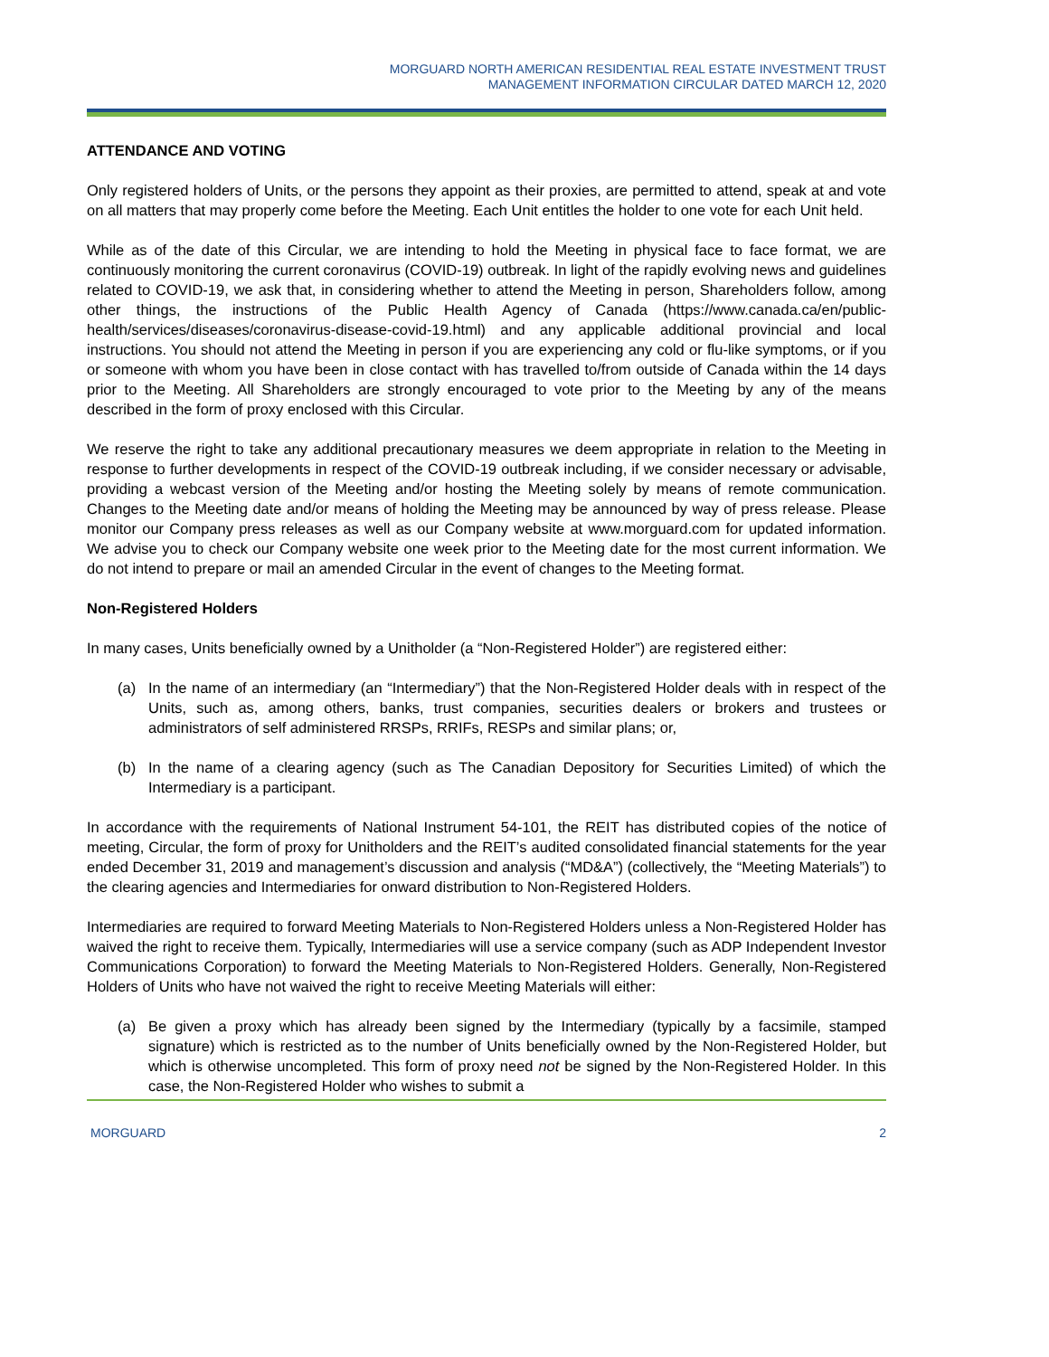MORGUARD NORTH AMERICAN RESIDENTIAL REAL ESTATE INVESTMENT TRUST
MANAGEMENT INFORMATION CIRCULAR DATED MARCH 12, 2020
ATTENDANCE AND VOTING
Only registered holders of Units, or the persons they appoint as their proxies, are permitted to attend, speak at and vote on all matters that may properly come before the Meeting. Each Unit entitles the holder to one vote for each Unit held.
While as of the date of this Circular, we are intending to hold the Meeting in physical face to face format, we are continuously monitoring the current coronavirus (COVID-19) outbreak. In light of the rapidly evolving news and guidelines related to COVID-19, we ask that, in considering whether to attend the Meeting in person, Shareholders follow, among other things, the instructions of the Public Health Agency of Canada (https://www.canada.ca/en/public-health/services/diseases/coronavirus-disease-covid-19.html) and any applicable additional provincial and local instructions. You should not attend the Meeting in person if you are experiencing any cold or flu-like symptoms, or if you or someone with whom you have been in close contact with has travelled to/from outside of Canada within the 14 days prior to the Meeting. All Shareholders are strongly encouraged to vote prior to the Meeting by any of the means described in the form of proxy enclosed with this Circular.
We reserve the right to take any additional precautionary measures we deem appropriate in relation to the Meeting in response to further developments in respect of the COVID-19 outbreak including, if we consider necessary or advisable, providing a webcast version of the Meeting and/or hosting the Meeting solely by means of remote communication. Changes to the Meeting date and/or means of holding the Meeting may be announced by way of press release. Please monitor our Company press releases as well as our Company website at www.morguard.com for updated information. We advise you to check our Company website one week prior to the Meeting date for the most current information. We do not intend to prepare or mail an amended Circular in the event of changes to the Meeting format.
Non-Registered Holders
In many cases, Units beneficially owned by a Unitholder (a “Non-Registered Holder”) are registered either:
(a) In the name of an intermediary (an “Intermediary”) that the Non-Registered Holder deals with in respect of the Units, such as, among others, banks, trust companies, securities dealers or brokers and trustees or administrators of self administered RRSPs, RRIFs, RESPs and similar plans; or,
(b) In the name of a clearing agency (such as The Canadian Depository for Securities Limited) of which the Intermediary is a participant.
In accordance with the requirements of National Instrument 54-101, the REIT has distributed copies of the notice of meeting, Circular, the form of proxy for Unitholders and the REIT’s audited consolidated financial statements for the year ended December 31, 2019 and management’s discussion and analysis (“MD&A”) (collectively, the “Meeting Materials”) to the clearing agencies and Intermediaries for onward distribution to Non-Registered Holders.
Intermediaries are required to forward Meeting Materials to Non-Registered Holders unless a Non-Registered Holder has waived the right to receive them. Typically, Intermediaries will use a service company (such as ADP Independent Investor Communications Corporation) to forward the Meeting Materials to Non-Registered Holders. Generally, Non-Registered Holders of Units who have not waived the right to receive Meeting Materials will either:
(a) Be given a proxy which has already been signed by the Intermediary (typically by a facsimile, stamped signature) which is restricted as to the number of Units beneficially owned by the Non-Registered Holder, but which is otherwise uncompleted. This form of proxy need not be signed by the Non-Registered Holder. In this case, the Non-Registered Holder who wishes to submit a
MORGUARD 2